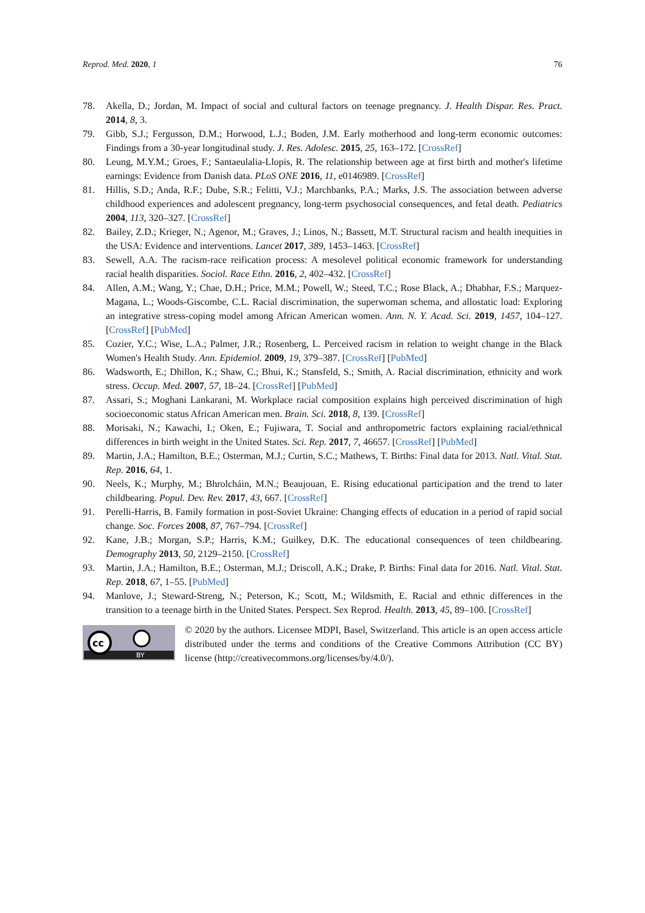Reprod. Med. 2020, 1 76
78. Akella, D.; Jordan, M. Impact of social and cultural factors on teenage pregnancy. J. Health Dispar. Res. Pract. 2014, 8, 3.
79. Gibb, S.J.; Fergusson, D.M.; Horwood, L.J.; Boden, J.M. Early motherhood and long-term economic outcomes: Findings from a 30-year longitudinal study. J. Res. Adolesc. 2015, 25, 163–172. [CrossRef]
80. Leung, M.Y.M.; Groes, F.; Santaeulalia-Llopis, R. The relationship between age at first birth and mother's lifetime earnings: Evidence from Danish data. PLoS ONE 2016, 11, e0146989. [CrossRef]
81. Hillis, S.D.; Anda, R.F.; Dube, S.R.; Felitti, V.J.; Marchbanks, P.A.; Marks, J.S. The association between adverse childhood experiences and adolescent pregnancy, long-term psychosocial consequences, and fetal death. Pediatrics 2004, 113, 320–327. [CrossRef]
82. Bailey, Z.D.; Krieger, N.; Agenor, M.; Graves, J.; Linos, N.; Bassett, M.T. Structural racism and health inequities in the USA: Evidence and interventions. Lancet 2017, 389, 1453–1463. [CrossRef]
83. Sewell, A.A. The racism-race reification process: A mesolevel political economic framework for understanding racial health disparities. Sociol. Race Ethn. 2016, 2, 402–432. [CrossRef]
84. Allen, A.M.; Wang, Y.; Chae, D.H.; Price, M.M.; Powell, W.; Steed, T.C.; Rose Black, A.; Dhabhar, F.S.; Marquez-Magana, L.; Woods-Giscombe, C.L. Racial discrimination, the superwoman schema, and allostatic load: Exploring an integrative stress-coping model among African American women. Ann. N. Y. Acad. Sci. 2019, 1457, 104–127. [CrossRef] [PubMed]
85. Cozier, Y.C.; Wise, L.A.; Palmer, J.R.; Rosenberg, L. Perceived racism in relation to weight change in the Black Women's Health Study. Ann. Epidemiol. 2009, 19, 379–387. [CrossRef] [PubMed]
86. Wadsworth, E.; Dhillon, K.; Shaw, C.; Bhui, K.; Stansfeld, S.; Smith, A. Racial discrimination, ethnicity and work stress. Occup. Med. 2007, 57, 18–24. [CrossRef] [PubMed]
87. Assari, S.; Moghani Lankarani, M. Workplace racial composition explains high perceived discrimination of high socioeconomic status African American men. Brain. Sci. 2018, 8, 139. [CrossRef]
88. Morisaki, N.; Kawachi, I.; Oken, E.; Fujiwara, T. Social and anthropometric factors explaining racial/ethnical differences in birth weight in the United States. Sci. Rep. 2017, 7, 46657. [CrossRef] [PubMed]
89. Martin, J.A.; Hamilton, B.E.; Osterman, M.J.; Curtin, S.C.; Mathews, T. Births: Final data for 2013. Natl. Vital. Stat. Rep. 2016, 64, 1.
90. Neels, K.; Murphy, M.; Bhrolcháin, M.N.; Beaujouan, E. Rising educational participation and the trend to later childbearing. Popul. Dev. Rev. 2017, 43, 667. [CrossRef]
91. Perelli-Harris, B. Family formation in post-Soviet Ukraine: Changing effects of education in a period of rapid social change. Soc. Forces 2008, 87, 767–794. [CrossRef]
92. Kane, J.B.; Morgan, S.P.; Harris, K.M.; Guilkey, D.K. The educational consequences of teen childbearing. Demography 2013, 50, 2129–2150. [CrossRef]
93. Martin, J.A.; Hamilton, B.E.; Osterman, M.J.; Driscoll, A.K.; Drake, P. Births: Final data for 2016. Natl. Vital. Stat. Rep. 2018, 67, 1–55. [PubMed]
94. Manlove, J.; Steward-Streng, N.; Peterson, K.; Scott, M.; Wildsmith, E. Racial and ethnic differences in the transition to a teenage birth in the United States. Perspect. Sex Reprod. Health. 2013, 45, 89–100. [CrossRef]
cc
BY
© 2020 by the authors. Licensee MDPI, Basel, Switzerland. This article is an open access article distributed under the terms and conditions of the Creative Commons Attribution (CC BY) license (http://creativecommons.org/licenses/by/4.0/).